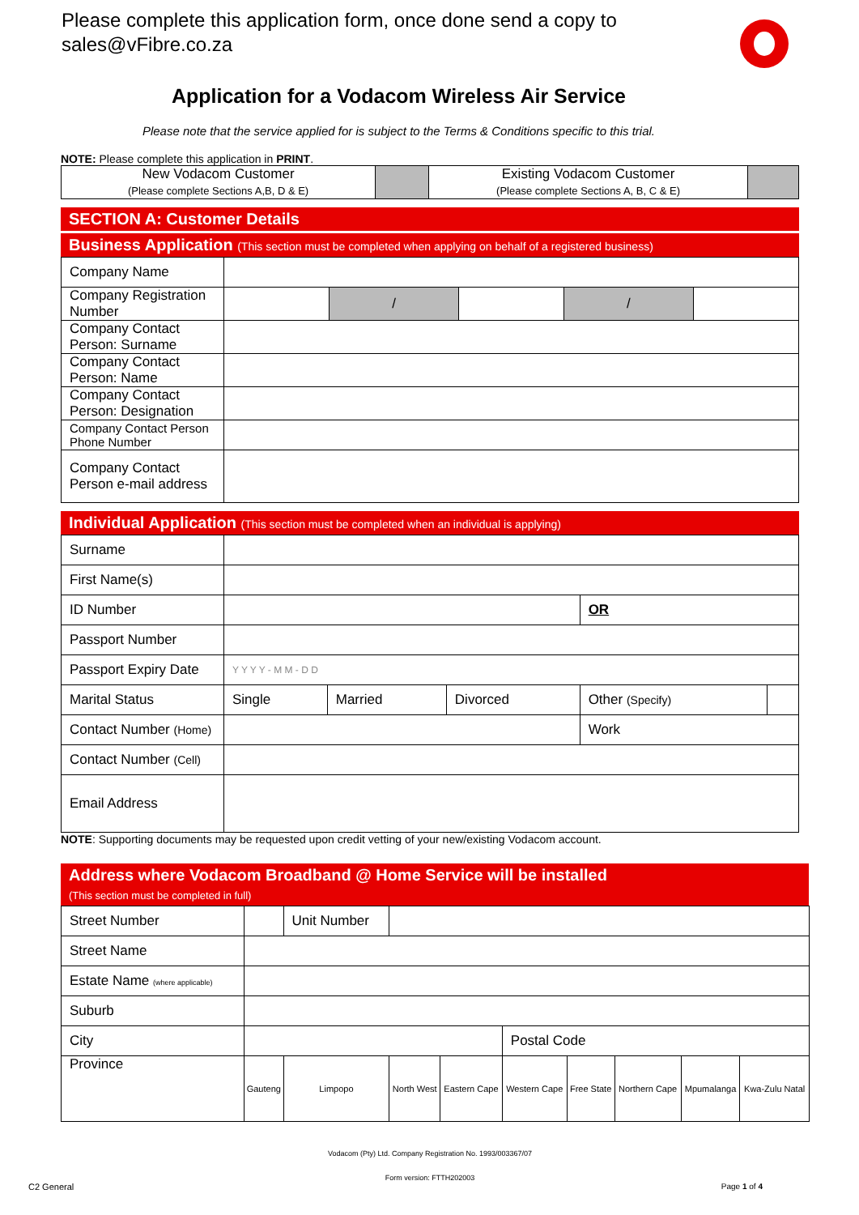Please complete this application form, once done send a copy to sales@vFibre.co.za
Application for a Vodacom Wireless Air Service
Please note that the service applied for is subject to the Terms & Conditions specific to this trial.
NOTE: Please complete this application in PRINT.
| New Vodacom Customer (Please complete Sections A,B, D & E) | | Existing Vodacom Customer (Please complete Sections A, B, C & E) | |
SECTION A: Customer Details
Business Application (This section must be completed when applying on behalf of a registered business)
| Company Name | | | | | |
| Company Registration Number | | / | | / | |
| Company Contact Person: Surname | | | | | |
| Company Contact Person: Name | | | | | |
| Company Contact Person: Designation | | | | | |
| Company Contact Person Phone Number | | | | | |
| Company Contact Person e-mail address | | | | | |
Individual Application (This section must be completed when an individual is applying)
| Surname | | | | | |
| First Name(s) | | | | | |
| ID Number | | | | OR | |
| Passport Number | | | | | |
| Passport Expiry Date | Y Y Y Y - M M - D D | | | | |
| Marital Status | Single | Married | Divorced | Other (Specify) | |
| Contact Number (Home) | | | | Work | |
| Contact Number (Cell) | | | | | |
| Email Address | | | | | |
NOTE: Supporting documents may be requested upon credit vetting of your new/existing Vodacom account.
Address where Vodacom Broadband @ Home Service will be installed
(This section must be completed in full)
| Street Number | | Unit Number | | | | | | | |
| Street Name | | | | | | | | | |
| Estate Name (where applicable) | | | | | | | | | |
| Suburb | | | | | | | | | |
| City | | | | | Postal Code | | | | |
| Province | Gauteng | Limpopo | North West | Eastern Cape | Western Cape | Free State | Northern Cape | Mpumalanga | Kwa-Zulu Natal |
Vodacom (Pty) Ltd. Company Registration No. 1993/003367/07
Form version: FTTH202003
C2 General Page 1 of 4